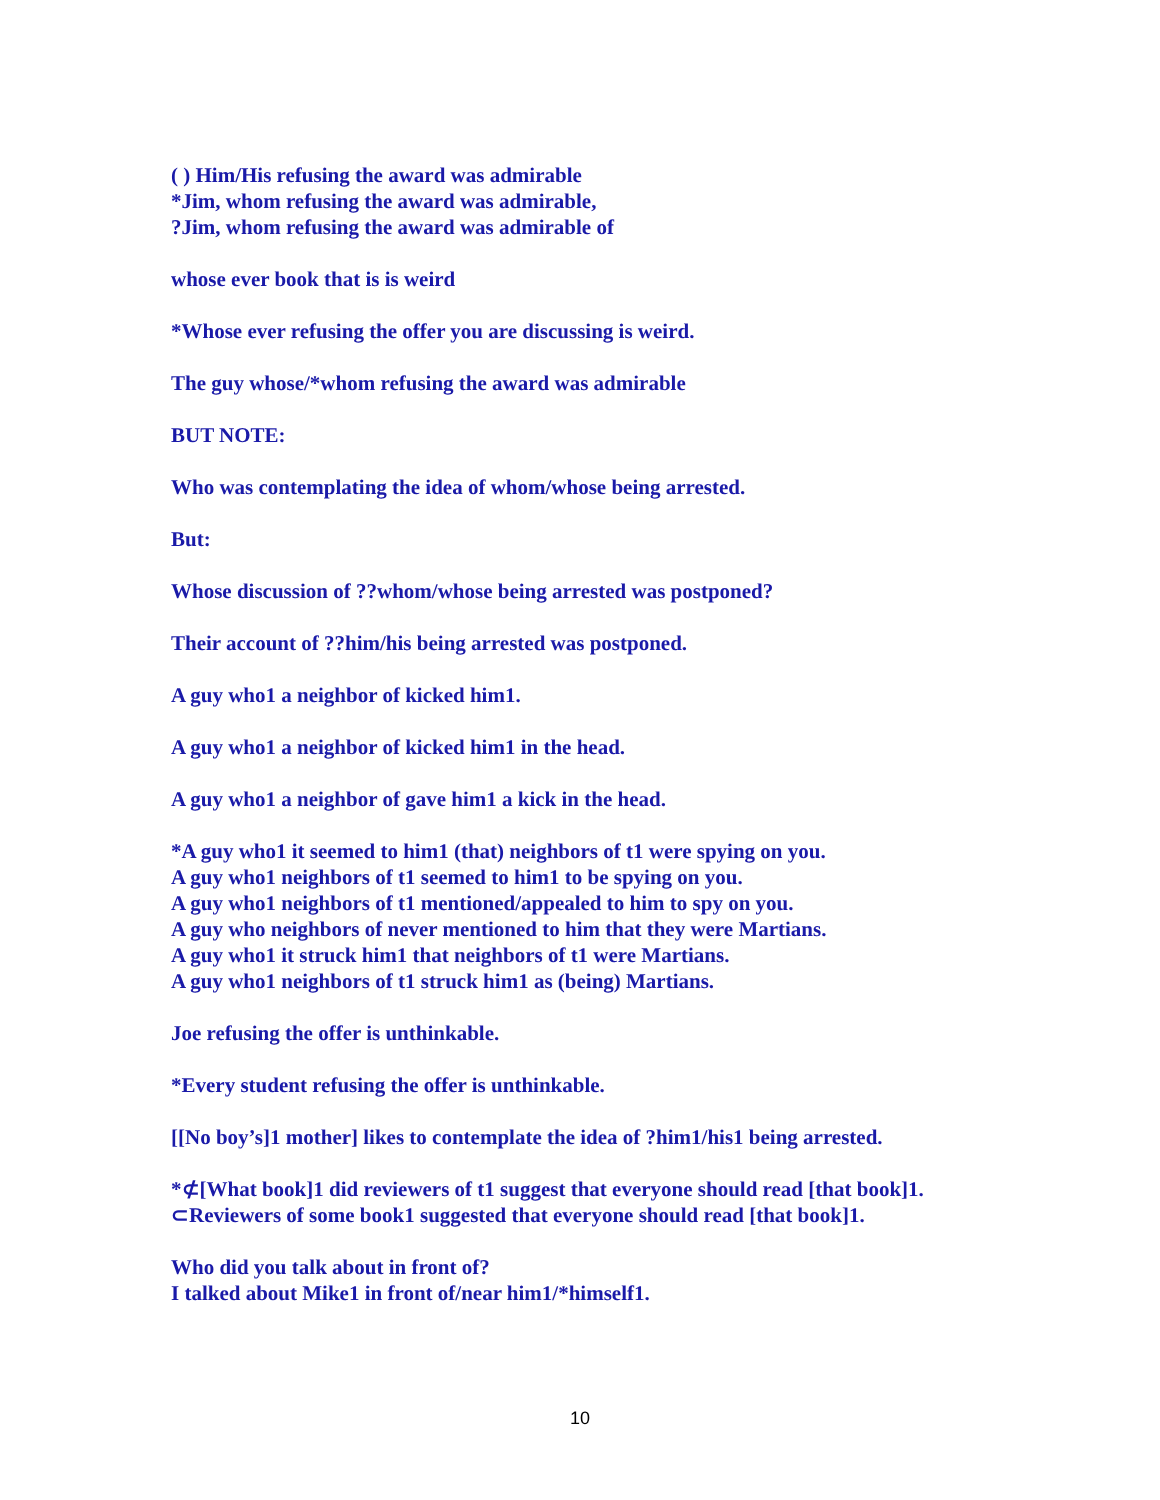( ) Him/His refusing the award was admirable
*Jim, whom refusing the award was admirable,
?Jim, whom refusing the award was admirable of
whose ever book that is is weird
*Whose ever refusing the offer you are discussing is weird.
The guy whose/*whom refusing the award was admirable
BUT NOTE:
Who was contemplating the idea of whom/whose being arrested.
But:
Whose discussion of ??whom/whose being arrested was postponed?
Their account of ??him/his being arrested was postponed.
A guy who1 a neighbor of kicked him1.
A guy who1 a neighbor of kicked him1 in the head.
A guy who1 a neighbor of gave him1 a kick in the head.
*A guy who1 it seemed to him1 (that) neighbors of t1 were spying on you.
A guy who1 neighbors of t1 seemed to him1 to be spying on you.
A guy who1 neighbors of t1 mentioned/appealed to him to spy on you.
A guy who neighbors of never mentioned to him that they were Martians.
A guy who1 it struck him1 that neighbors of t1 were Martians.
A guy who1 neighbors of t1 struck him1 as (being) Martians.
Joe refusing the offer is unthinkable.
*Every student refusing the offer is unthinkable.
[[No boy’s]1 mother] likes to contemplate the idea of ?him1/his1 being arrested.
*⊄[What book]1 did reviewers of t1 suggest that everyone should read [that book]1.
⊂Reviewers of some book1 suggested that everyone should read [that book]1.
Who did you talk about in front of?
I talked about Mike1 in front of/near him1/*himself1.
10